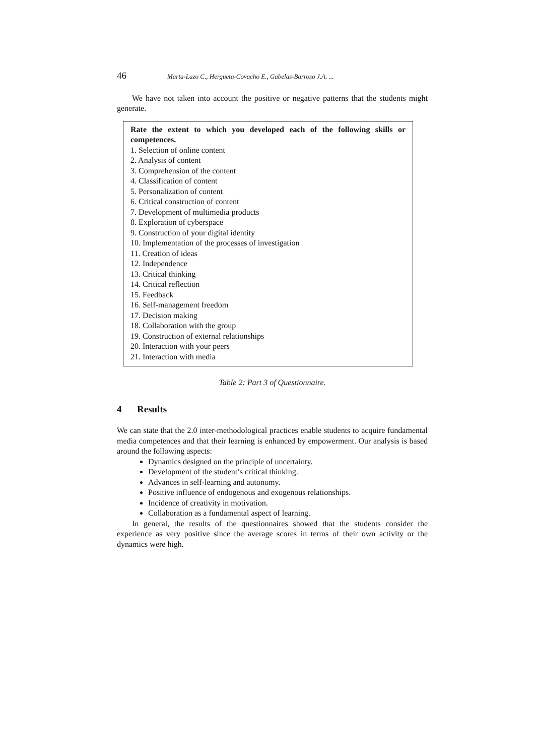46 Marta-Lazo C., Hergueta-Covacho E., Gabelas-Barroso J.A. ...
We have not taken into account the positive or negative patterns that the students might generate.
| Rate the extent to which you developed each of the following skills or competences. 1. Selection of online content 2. Analysis of content 3. Comprehension of the content 4. Classification of content 5. Personalization of content 6. Critical construction of content 7. Development of multimedia products 8. Exploration of cyberspace 9. Construction of your digital identity 10. Implementation of the processes of investigation 11. Creation of ideas 12. Independence 13. Critical thinking 14. Critical reflection 15. Feedback 16. Self-management freedom 17. Decision making 18. Collaboration with the group 19. Construction of external relationships 20. Interaction with your peers 21. Interaction with media |
Table 2: Part 3 of Questionnaire.
4 Results
We can state that the 2.0 inter-methodological practices enable students to acquire fundamental media competences and that their learning is enhanced by empowerment. Our analysis is based around the following aspects:
Dynamics designed on the principle of uncertainty.
Development of the student’s critical thinking.
Advances in self-learning and autonomy.
Positive influence of endogenous and exogenous relationships.
Incidence of creativity in motivation.
Collaboration as a fundamental aspect of learning.
In general, the results of the questionnaires showed that the students consider the experience as very positive since the average scores in terms of their own activity or the dynamics were high.